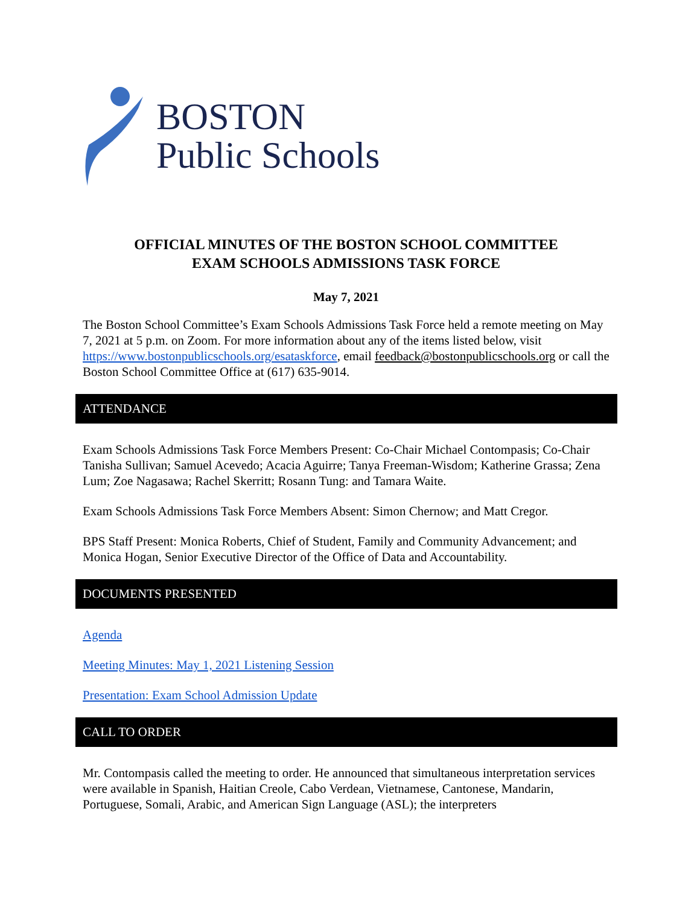BOSTON
Public Schools
OFFICIAL MINUTES OF THE BOSTON SCHOOL COMMITTEE
EXAM SCHOOLS ADMISSIONS TASK FORCE
May 7, 2021
The Boston School Committee’s Exam Schools Admissions Task Force held a remote meeting on May 7, 2021 at 5 p.m. on Zoom. For more information about any of the items listed below, visit https://www.bostonpublicschools.org/esataskforce, email feedback@bostonpublicschools.org or call the Boston School Committee Office at (617) 635-9014.
ATTENDANCE
Exam Schools Admissions Task Force Members Present: Co-Chair Michael Contompasis; Co-Chair Tanisha Sullivan; Samuel Acevedo; Acacia Aguirre; Tanya Freeman-Wisdom; Katherine Grassa; Zena Lum; Zoe Nagasawa; Rachel Skerritt; Rosann Tung: and Tamara Waite.
Exam Schools Admissions Task Force Members Absent: Simon Chernow; and Matt Cregor.
BPS Staff Present: Monica Roberts, Chief of Student, Family and Community Advancement; and Monica Hogan, Senior Executive Director of the Office of Data and Accountability.
DOCUMENTS PRESENTED
Agenda
Meeting Minutes: May 1, 2021 Listening Session
Presentation: Exam School Admission Update
CALL TO ORDER
Mr. Contompasis called the meeting to order. He announced that simultaneous interpretation services were available in Spanish, Haitian Creole, Cabo Verdean, Vietnamese, Cantonese, Mandarin, Portuguese, Somali, Arabic, and American Sign Language (ASL); the interpreters